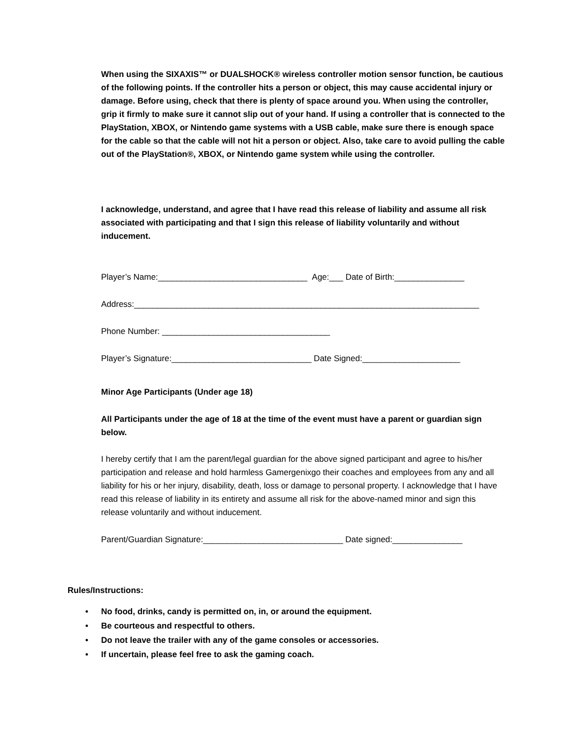When using the SIXAXIS™ or DUALSHOCK® wireless controller motion sensor function, be cautious of the following points. If the controller hits a person or object, this may cause accidental injury or damage. Before using, check that there is plenty of space around you. When using the controller, grip it firmly to make sure it cannot slip out of your hand. If using a controller that is connected to the PlayStation, XBOX, or Nintendo game systems with a USB cable, make sure there is enough space for the cable so that the cable will not hit a person or object. Also, take care to avoid pulling the cable out of the PlayStation®, XBOX, or Nintendo game system while using the controller.
I acknowledge, understand, and agree that I have read this release of liability and assume all risk associated with participating and that I sign this release of liability voluntarily and without inducement.
Player’s Name:________________________________ Age:___ Date of Birth:_______________
Address:__________________________________________________________________________
Phone Number: ____________________________________
Player’s Signature:______________________________ Date Signed:_____________________
Minor Age Participants (Under age 18)
All Participants under the age of 18 at the time of the event must have a parent or guardian sign below.
I hereby certify that I am the parent/legal guardian for the above signed participant and agree to his/her participation and release and hold harmless Gamergenixgo their coaches and employees from any and all liability for his or her injury, disability, death, loss or damage to personal property. I acknowledge that I have read this release of liability in its entirety and assume all risk for the above-named minor and sign this release voluntarily and without inducement.
Parent/Guardian Signature:______________________________ Date signed:_______________
Rules/Instructions:
• No food, drinks, candy is permitted on, in, or around the equipment.
• Be courteous and respectful to others.
• Do not leave the trailer with any of the game consoles or accessories.
• If uncertain, please feel free to ask the gaming coach.